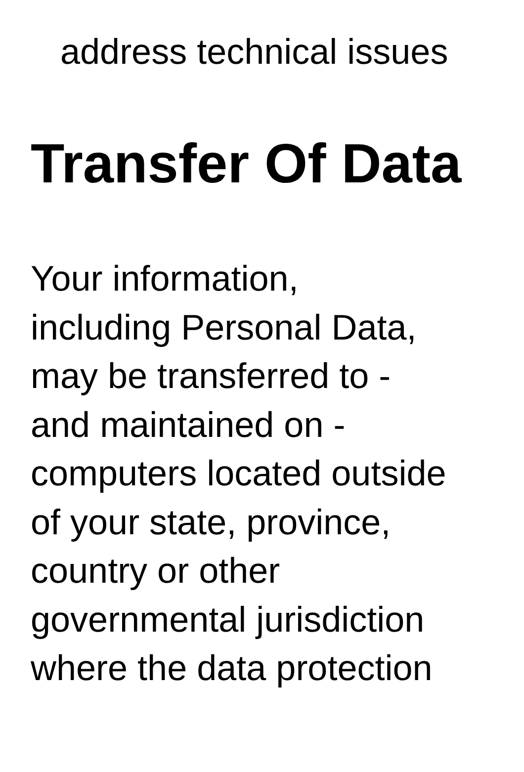address technical issues
Transfer Of Data
Your information,
including Personal Data,
may be transferred to -
and maintained on -
computers located outside
of your state, province,
country or other
governmental jurisdiction
where the data protection